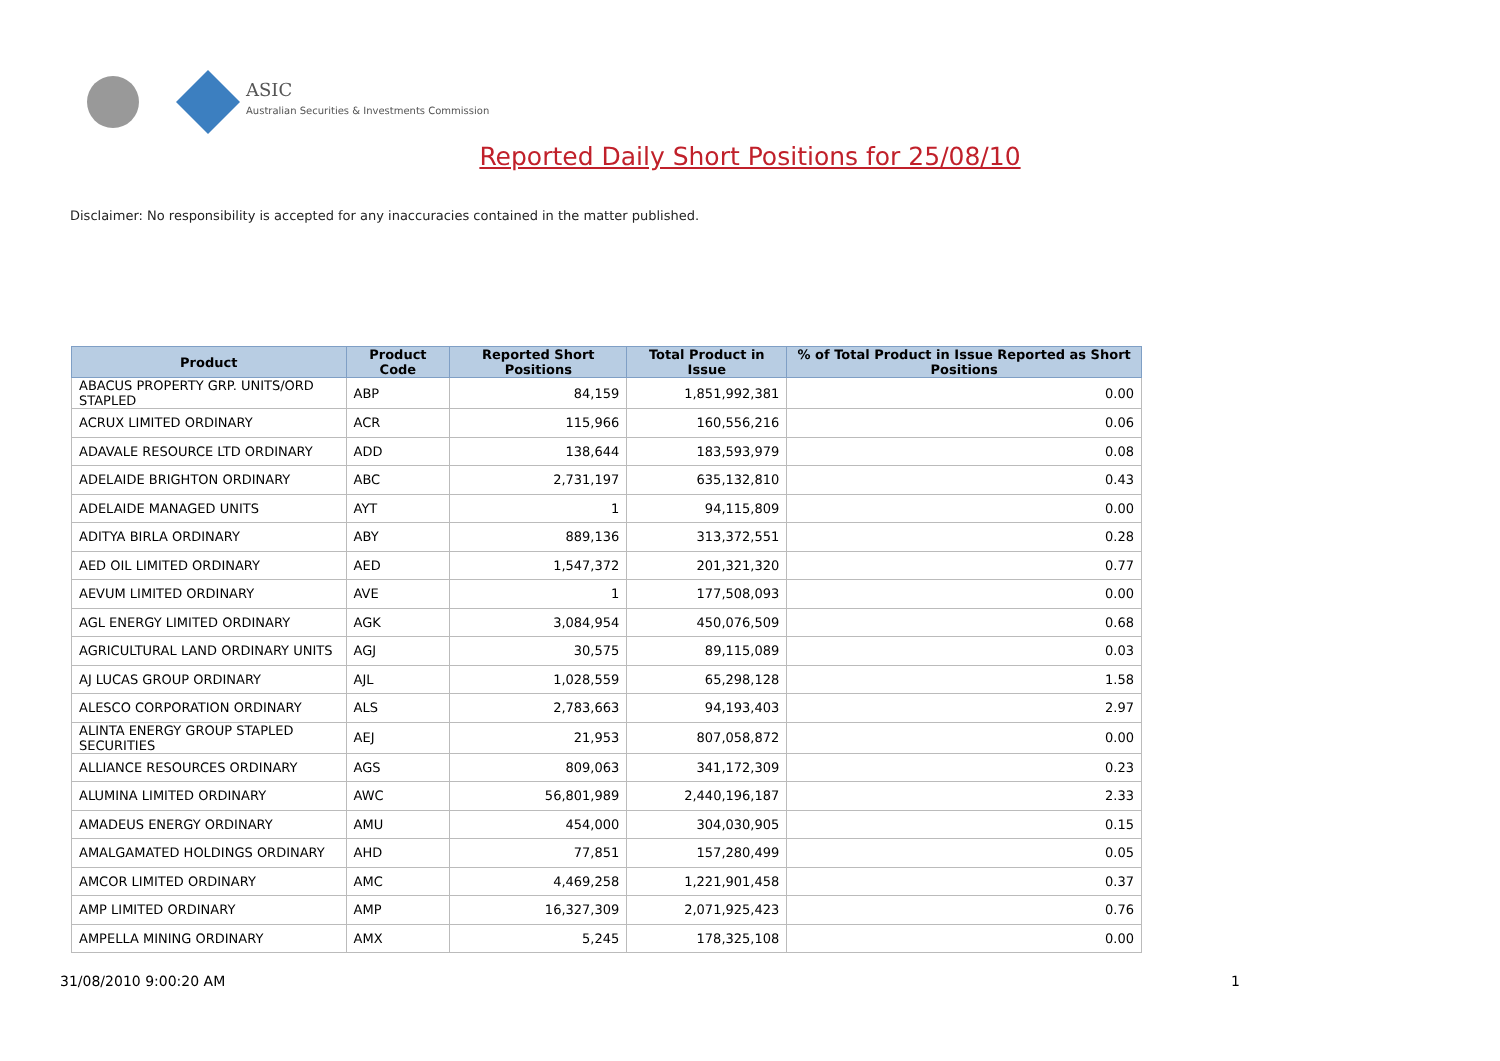ASIC
Australian Securities & Investments Commission
Reported Daily Short Positions for 25/08/10
Disclaimer: No responsibility is accepted for any inaccuracies contained in the matter published.
| Product | Product Code | Reported Short Positions | Total Product in Issue | % of Total Product in Issue Reported as Short Positions |
| --- | --- | --- | --- | --- |
| ABACUS PROPERTY GRP. UNITS/ORD STAPLED | ABP | 84,159 | 1,851,992,381 | 0.00 |
| ACRUX LIMITED ORDINARY | ACR | 115,966 | 160,556,216 | 0.06 |
| ADAVALE RESOURCE LTD ORDINARY | ADD | 138,644 | 183,593,979 | 0.08 |
| ADELAIDE BRIGHTON ORDINARY | ABC | 2,731,197 | 635,132,810 | 0.43 |
| ADELAIDE MANAGED UNITS | AYT | 1 | 94,115,809 | 0.00 |
| ADITYA BIRLA ORDINARY | ABY | 889,136 | 313,372,551 | 0.28 |
| AED OIL LIMITED ORDINARY | AED | 1,547,372 | 201,321,320 | 0.77 |
| AEVUM LIMITED ORDINARY | AVE | 1 | 177,508,093 | 0.00 |
| AGL ENERGY LIMITED ORDINARY | AGK | 3,084,954 | 450,076,509 | 0.68 |
| AGRICULTURAL LAND ORDINARY UNITS | AGJ | 30,575 | 89,115,089 | 0.03 |
| AJ LUCAS GROUP ORDINARY | AJL | 1,028,559 | 65,298,128 | 1.58 |
| ALESCO CORPORATION ORDINARY | ALS | 2,783,663 | 94,193,403 | 2.97 |
| ALINTA ENERGY GROUP STAPLED SECURITIES | AEJ | 21,953 | 807,058,872 | 0.00 |
| ALLIANCE RESOURCES ORDINARY | AGS | 809,063 | 341,172,309 | 0.23 |
| ALUMINA LIMITED ORDINARY | AWC | 56,801,989 | 2,440,196,187 | 2.33 |
| AMADEUS ENERGY ORDINARY | AMU | 454,000 | 304,030,905 | 0.15 |
| AMALGAMATED HOLDINGS ORDINARY | AHD | 77,851 | 157,280,499 | 0.05 |
| AMCOR LIMITED ORDINARY | AMC | 4,469,258 | 1,221,901,458 | 0.37 |
| AMP LIMITED ORDINARY | AMP | 16,327,309 | 2,071,925,423 | 0.76 |
| AMPELLA MINING ORDINARY | AMX | 5,245 | 178,325,108 | 0.00 |
31/08/2010 9:00:20 AM 1